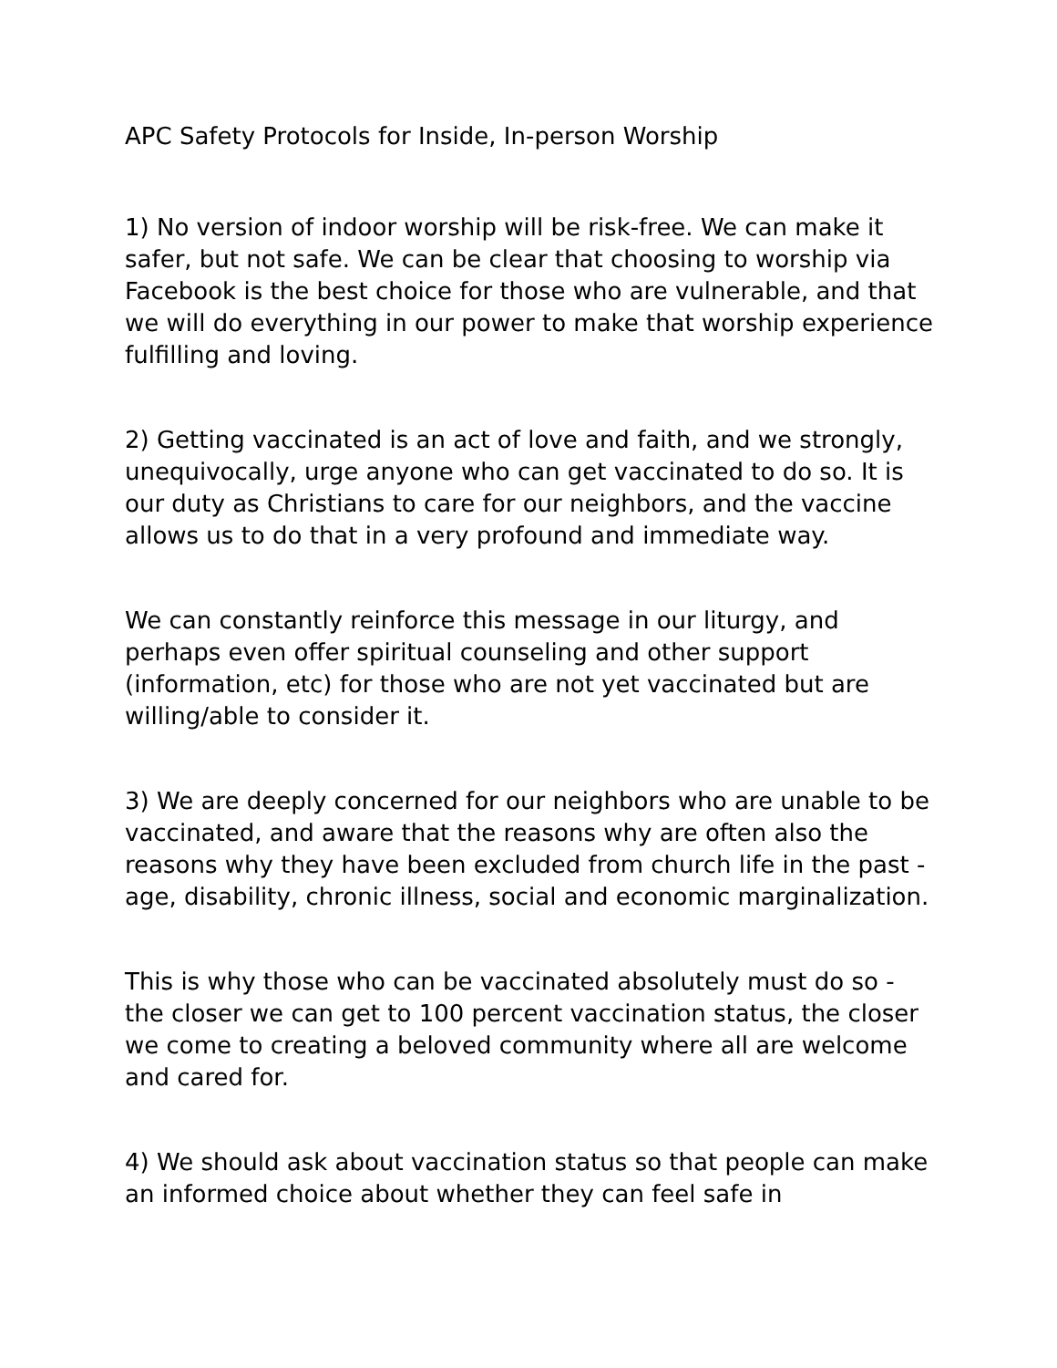APC Safety Protocols for Inside, In-person Worship
1) No version of indoor worship will be risk-free. We can make it safer, but not safe. We can be clear that choosing to worship via Facebook is the best choice for those who are vulnerable, and that we will do everything in our power to make that worship experience fulfilling and loving.
2) Getting vaccinated is an act of love and faith, and we strongly, unequivocally, urge anyone who can get vaccinated to do so. It is our duty as Christians to care for our neighbors, and the vaccine allows us to do that in a very profound and immediate way.
We can constantly reinforce this message in our liturgy, and perhaps even offer spiritual counseling and other support (information, etc) for those who are not yet vaccinated but are willing/able to consider it.
3) We are deeply concerned for our neighbors who are unable to be vaccinated, and aware that the reasons why are often also the reasons why they have been excluded from church life in the past - age, disability, chronic illness, social and economic marginalization.
This is why those who can be vaccinated absolutely must do so - the closer we can get to 100 percent vaccination status, the closer we come to creating a beloved community where all are welcome and cared for.
4) We should ask about vaccination status so that people can make an informed choice about whether they can feel safe in